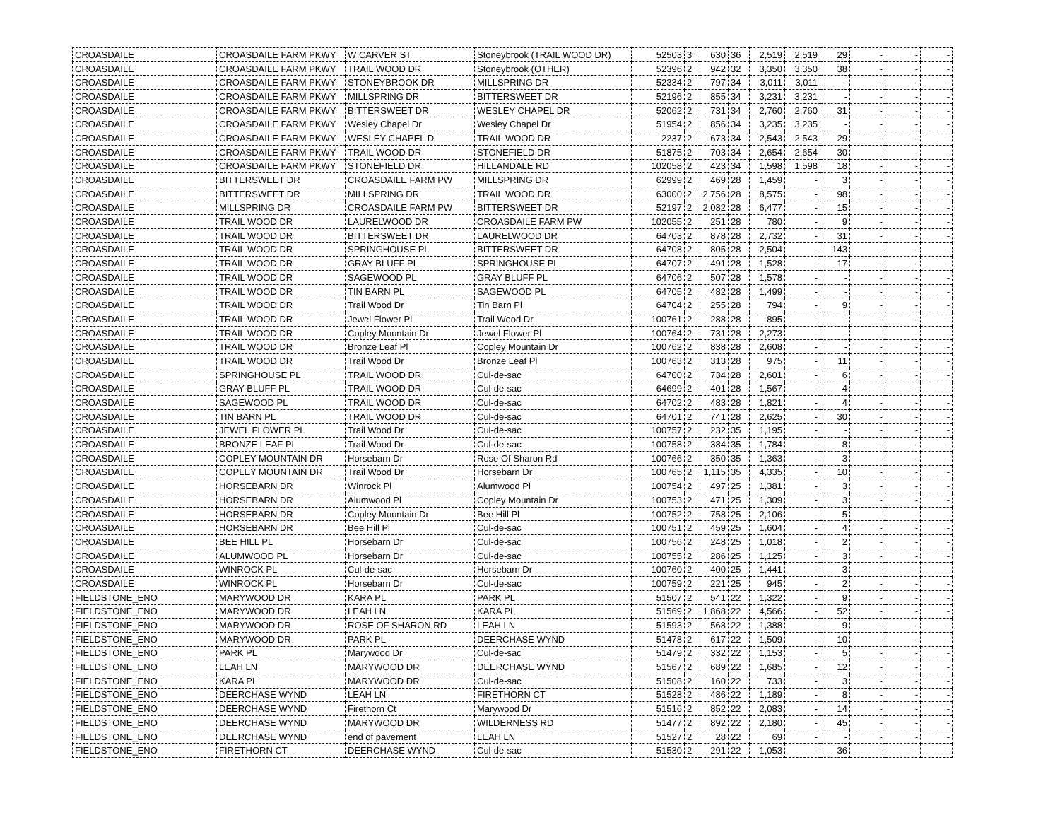| CROASDAILE | CROASDAILE FARM PKWY | W CARVER ST | Stoneybrook (TRAIL WOOD DR) | 52503 | 3 | 630 | 36 | 2,519 | 2,519 | 29 | - | - | - |
| CROASDAILE | CROASDAILE FARM PKWY | TRAIL WOOD DR | Stoneybrook (OTHER) | 52396 | 2 | 942 | 32 | 3,350 | 3,350 | 38 | - | - | - |
| CROASDAILE | CROASDAILE FARM PKWY | STONEYBROOK DR | MILLSPRING DR | 52334 | 2 | 797 | 34 | 3,011 | 3,011 | - | - | - | - |
| CROASDAILE | CROASDAILE FARM PKWY | MILLSPRING DR | BITTERSWEET DR | 52196 | 2 | 855 | 34 | 3,231 | 3,231 | - | - | - | - |
| CROASDAILE | CROASDAILE FARM PKWY | BITTERSWEET DR | WESLEY CHAPEL DR | 52062 | 2 | 731 | 34 | 2,760 | 2,760 | 31 | - | - | - |
| CROASDAILE | CROASDAILE FARM PKWY | Wesley Chapel Dr | Wesley Chapel Dr | 51954 | 2 | 856 | 34 | 3,235 | 3,235 | - | - | - | - |
| CROASDAILE | CROASDAILE FARM PKWY | WESLEY CHAPEL D | TRAIL WOOD DR | 2237 | 2 | 673 | 34 | 2,543 | 2,543 | 29 | - | - | - |
| CROASDAILE | CROASDAILE FARM PKWY | TRAIL WOOD DR | STONEFIELD DR | 51875 | 2 | 703 | 34 | 2,654 | 2,654 | 30 | - | - | - |
| CROASDAILE | CROASDAILE FARM PKWY | STONEFIELD DR | HILLANDALE RD | 102058 | 2 | 423 | 34 | 1,598 | 1,598 | 18 | - | - | - |
| CROASDAILE | BITTERSWEET DR | CROASDAILE FARM PW | MILLSPRING DR | 62999 | 2 | 469 | 28 | 1,459 | - | 3 | - | - | - |
| CROASDAILE | BITTERSWEET DR | MILLSPRING DR | TRAIL WOOD DR | 63000 | 2 | 2,756 | 28 | 8,575 | - | 98 | - | - | - |
| CROASDAILE | MILLSPRING DR | CROASDAILE FARM PW | BITTERSWEET DR | 52197 | 2 | 2,082 | 28 | 6,477 | - | 15 | - | - | - |
| CROASDAILE | TRAIL WOOD DR | LAURELWOOD DR | CROASDAILE FARM PW | 102055 | 2 | 251 | 28 | 780 | - | 9 | - | - | - |
| CROASDAILE | TRAIL WOOD DR | BITTERSWEET DR | LAURELWOOD DR | 64703 | 2 | 878 | 28 | 2,732 | - | 31 | - | - | - |
| CROASDAILE | TRAIL WOOD DR | SPRINGHOUSE PL | BITTERSWEET DR | 64708 | 2 | 805 | 28 | 2,504 | - | 143 | - | - | - |
| CROASDAILE | TRAIL WOOD DR | GRAY BLUFF PL | SPRINGHOUSE PL | 64707 | 2 | 491 | 28 | 1,528 | - | 17 | - | - | - |
| CROASDAILE | TRAIL WOOD DR | SAGEWOOD PL | GRAY BLUFF PL | 64706 | 2 | 507 | 28 | 1,578 | - | - | - | - | - |
| CROASDAILE | TRAIL WOOD DR | TIN BARN PL | SAGEWOOD PL | 64705 | 2 | 482 | 28 | 1,499 | - | - | - | - | - |
| CROASDAILE | TRAIL WOOD DR | Trail Wood Dr | Tin Barn Pl | 64704 | 2 | 255 | 28 | 794 | - | 9 | - | - | - |
| CROASDAILE | TRAIL WOOD DR | Jewel Flower Pl | Trail Wood Dr | 100761 | 2 | 288 | 28 | 895 | - | - | - | - | - |
| CROASDAILE | TRAIL WOOD DR | Copley Mountain Dr | Jewel Flower Pl | 100764 | 2 | 731 | 28 | 2,273 | - | - | - | - | - |
| CROASDAILE | TRAIL WOOD DR | Bronze Leaf Pl | Copley Mountain Dr | 100762 | 2 | 838 | 28 | 2,608 | - | - | - | - | - |
| CROASDAILE | TRAIL WOOD DR | Trail Wood Dr | Bronze Leaf Pl | 100763 | 2 | 313 | 28 | 975 | - | 11 | - | - | - |
| CROASDAILE | SPRINGHOUSE PL | TRAIL WOOD DR | Cul-de-sac | 64700 | 2 | 734 | 28 | 2,601 | - | 6 | - | - | - |
| CROASDAILE | GRAY BLUFF PL | TRAIL WOOD DR | Cul-de-sac | 64699 | 2 | 401 | 28 | 1,567 | - | 4 | - | - | - |
| CROASDAILE | SAGEWOOD PL | TRAIL WOOD DR | Cul-de-sac | 64702 | 2 | 483 | 28 | 1,821 | - | 4 | - | - | - |
| CROASDAILE | TIN BARN PL | TRAIL WOOD DR | Cul-de-sac | 64701 | 2 | 741 | 28 | 2,625 | - | 30 | - | - | - |
| CROASDAILE | JEWEL FLOWER PL | Trail Wood Dr | Cul-de-sac | 100757 | 2 | 232 | 35 | 1,195 | - | - | - | - | - |
| CROASDAILE | BRONZE LEAF PL | Trail Wood Dr | Cul-de-sac | 100758 | 2 | 384 | 35 | 1,784 | - | 8 | - | - | - |
| CROASDAILE | COPLEY MOUNTAIN DR | Horsebarn Dr | Rose Of Sharon Rd | 100766 | 2 | 350 | 35 | 1,363 | - | 3 | - | - | - |
| CROASDAILE | COPLEY MOUNTAIN DR | Trail Wood Dr | Horsebarn Dr | 100765 | 2 | 1,115 | 35 | 4,335 | - | 10 | - | - | - |
| CROASDAILE | HORSEBARN DR | Winrock Pl | Alumwood Pl | 100754 | 2 | 497 | 25 | 1,381 | - | 3 | - | - | - |
| CROASDAILE | HORSEBARN DR | Alumwood Pl | Copley Mountain Dr | 100753 | 2 | 471 | 25 | 1,309 | - | 3 | - | - | - |
| CROASDAILE | HORSEBARN DR | Copley Mountain Dr | Bee Hill Pl | 100752 | 2 | 758 | 25 | 2,106 | - | 5 | - | - | - |
| CROASDAILE | HORSEBARN DR | Bee Hill Pl | Cul-de-sac | 100751 | 2 | 459 | 25 | 1,604 | - | 4 | - | - | - |
| CROASDAILE | BEE HILL PL | Horsebarn Dr | Cul-de-sac | 100756 | 2 | 248 | 25 | 1,018 | - | 2 | - | - | - |
| CROASDAILE | ALUMWOOD PL | Horsebarn Dr | Cul-de-sac | 100755 | 2 | 286 | 25 | 1,125 | - | 3 | - | - | - |
| CROASDAILE | WINROCK PL | Cul-de-sac | Horsebarn Dr | 100760 | 2 | 400 | 25 | 1,441 | - | 3 | - | - | - |
| CROASDAILE | WINROCK PL | Horsebarn Dr | Cul-de-sac | 100759 | 2 | 221 | 25 | 945 | - | 2 | - | - | - |
| FIELDSTONE_ENO | MARYWOOD DR | KARA PL | PARK PL | 51507 | 2 | 541 | 22 | 1,322 | - | 9 | - | - | - |
| FIELDSTONE_ENO | MARYWOOD DR | LEAH LN | KARA PL | 51569 | 2 | 1,868 | 22 | 4,566 | - | 52 | - | - | - |
| FIELDSTONE_ENO | MARYWOOD DR | ROSE OF SHARON RD | LEAH LN | 51593 | 2 | 568 | 22 | 1,388 | - | 9 | - | - | - |
| FIELDSTONE_ENO | MARYWOOD DR | PARK PL | DEERCHASE WYND | 51478 | 2 | 617 | 22 | 1,509 | - | 10 | - | - | - |
| FIELDSTONE_ENO | PARK PL | Marywood Dr | Cul-de-sac | 51479 | 2 | 332 | 22 | 1,153 | - | 5 | - | - | - |
| FIELDSTONE_ENO | LEAH LN | MARYWOOD DR | DEERCHASE WYND | 51567 | 2 | 689 | 22 | 1,685 | - | 12 | - | - | - |
| FIELDSTONE_ENO | KARA PL | MARYWOOD DR | Cul-de-sac | 51508 | 2 | 160 | 22 | 733 | - | 3 | - | - | - |
| FIELDSTONE_ENO | DEERCHASE WYND | LEAH LN | FIRETHORN CT | 51528 | 2 | 486 | 22 | 1,189 | - | 8 | - | - | - |
| FIELDSTONE_ENO | DEERCHASE WYND | Firethorn Ct | Marywood Dr | 51516 | 2 | 852 | 22 | 2,083 | - | 14 | - | - | - |
| FIELDSTONE_ENO | DEERCHASE WYND | MARYWOOD DR | WILDERNESS RD | 51477 | 2 | 892 | 22 | 2,180 | - | 45 | - | - | - |
| FIELDSTONE_ENO | DEERCHASE WYND | end of pavement | LEAH LN | 51527 | 2 | 28 | 22 | 69 | - | - | - | - | - |
| FIELDSTONE_ENO | FIRETHORN CT | DEERCHASE WYND | Cul-de-sac | 51530 | 2 | 291 | 22 | 1,053 | - | 36 | - | - | - |